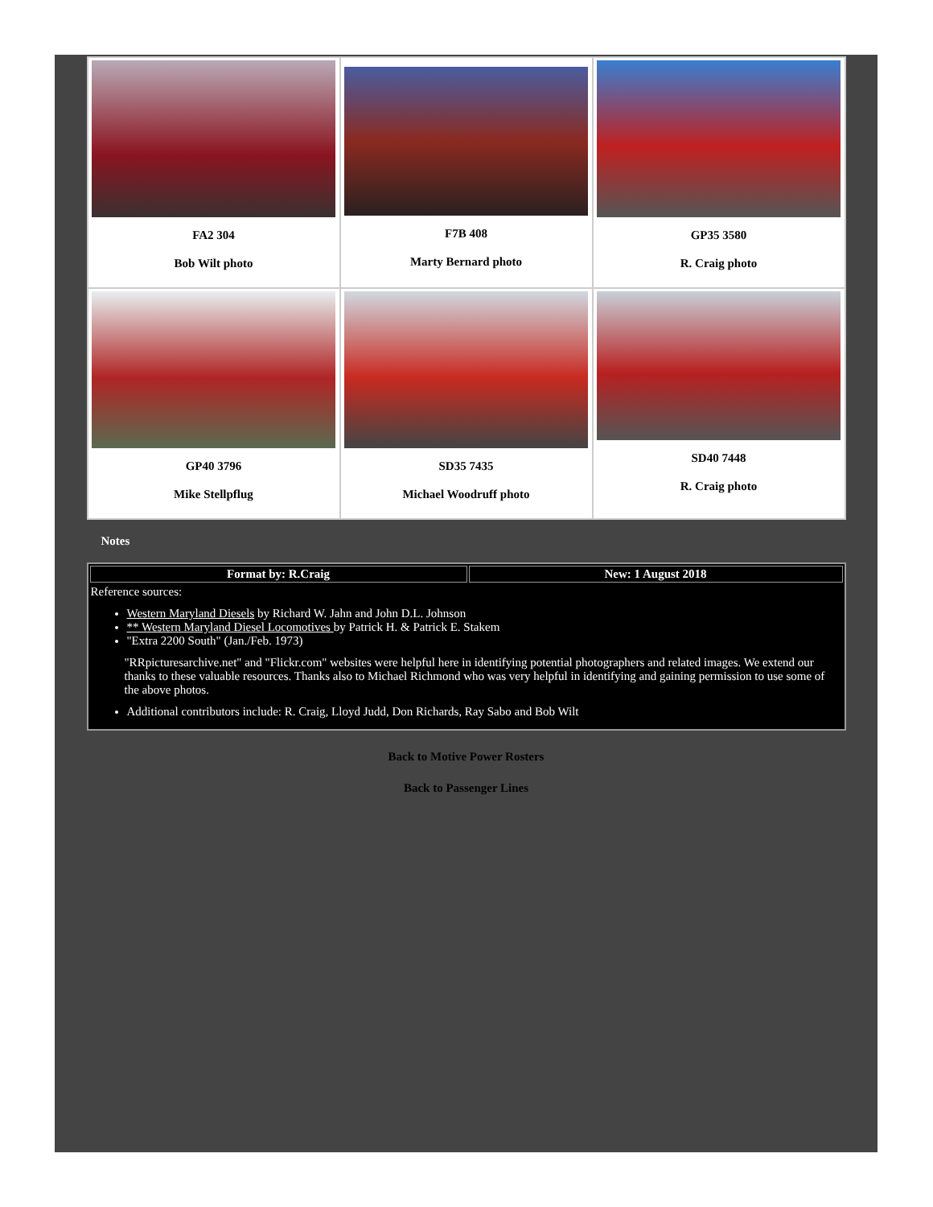| FA2 304 Bob Wilt photo | F7B 408 Marty Bernard photo | GP35 3580 R. Craig photo |
| GP40 3796 Mike Stellpflug | SD35 7435 Michael Woodruff photo | SD40 7448 R. Craig photo |
Notes
| Format by: R.Craig | New: 1 August 2018 |
| --- | --- |
| Reference sources: Western Maryland Diesels by Richard W. Jahn and John D.L. Johnson ** Western Maryland Diesel Locomotives by Patrick H. & Patrick E. Stakem "Extra 2200 South" (Jan./Feb. 1973) "RRpicturesarchive.net" and "Flickr.com" websites were helpful here in identifying potential photographers and related images. We extend our thanks to these valuable resources. Thanks also to Michael Richmond who was very helpful in identifying and gaining permission to use some of the above photos. Additional contributors include: R. Craig, Lloyd Judd, Don Richards, Ray Sabo and Bob Wilt | |
Back to Motive Power Rosters
Back to Passenger Lines